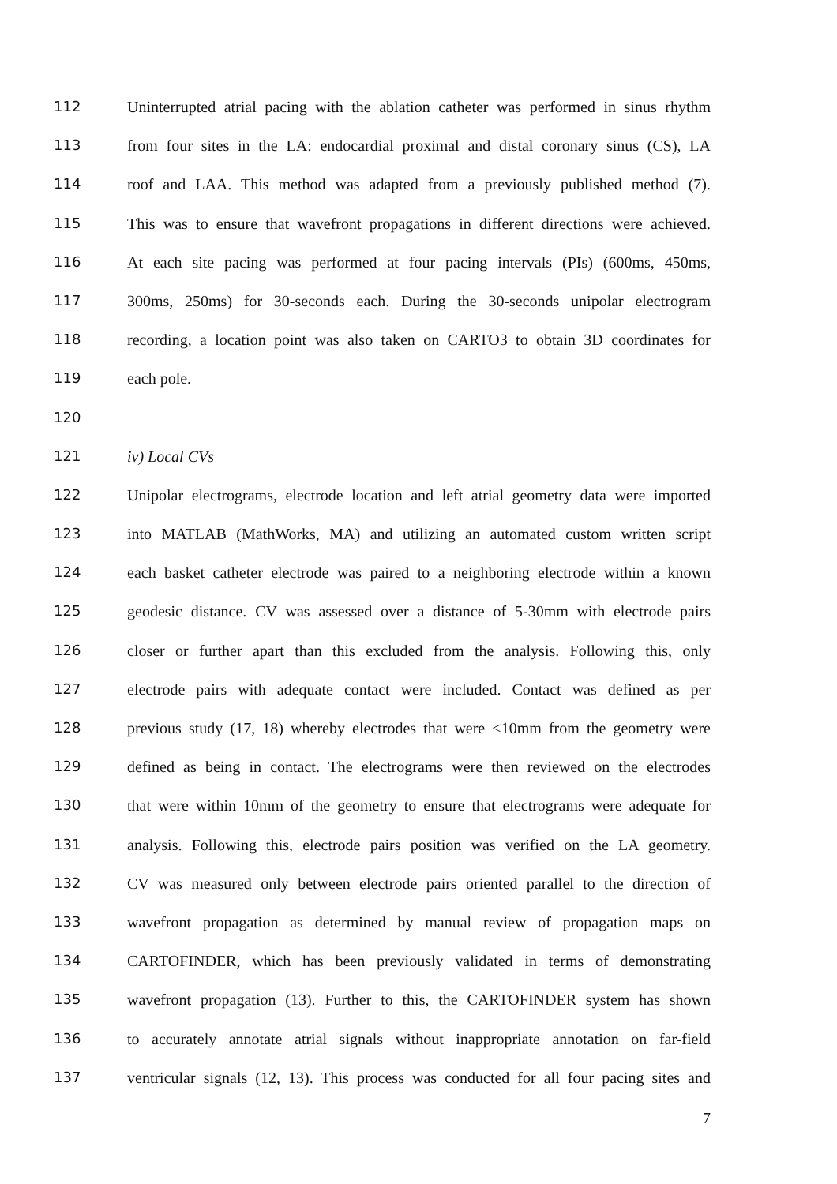112 Uninterrupted atrial pacing with the ablation catheter was performed in sinus rhythm
113 from four sites in the LA: endocardial proximal and distal coronary sinus (CS), LA
114 roof and LAA. This method was adapted from a previously published method (7).
115 This was to ensure that wavefront propagations in different directions were achieved.
116 At each site pacing was performed at four pacing intervals (PIs) (600ms, 450ms,
117 300ms, 250ms) for 30-seconds each. During the 30-seconds unipolar electrogram
118 recording, a location point was also taken on CARTO3 to obtain 3D coordinates for
119 each pole.
120
121 iv) Local CVs
122 Unipolar electrograms, electrode location and left atrial geometry data were imported
123 into MATLAB (MathWorks, MA) and utilizing an automated custom written script
124 each basket catheter electrode was paired to a neighboring electrode within a known
125 geodesic distance. CV was assessed over a distance of 5-30mm with electrode pairs
126 closer or further apart than this excluded from the analysis. Following this, only
127 electrode pairs with adequate contact were included. Contact was defined as per
128 previous study (17, 18) whereby electrodes that were <10mm from the geometry were
129 defined as being in contact. The electrograms were then reviewed on the electrodes
130 that were within 10mm of the geometry to ensure that electrograms were adequate for
131 analysis. Following this, electrode pairs position was verified on the LA geometry.
132 CV was measured only between electrode pairs oriented parallel to the direction of
133 wavefront propagation as determined by manual review of propagation maps on
134 CARTOFINDER, which has been previously validated in terms of demonstrating
135 wavefront propagation (13). Further to this, the CARTOFINDER system has shown
136 to accurately annotate atrial signals without inappropriate annotation on far-field
137 ventricular signals (12, 13). This process was conducted for all four pacing sites and
7